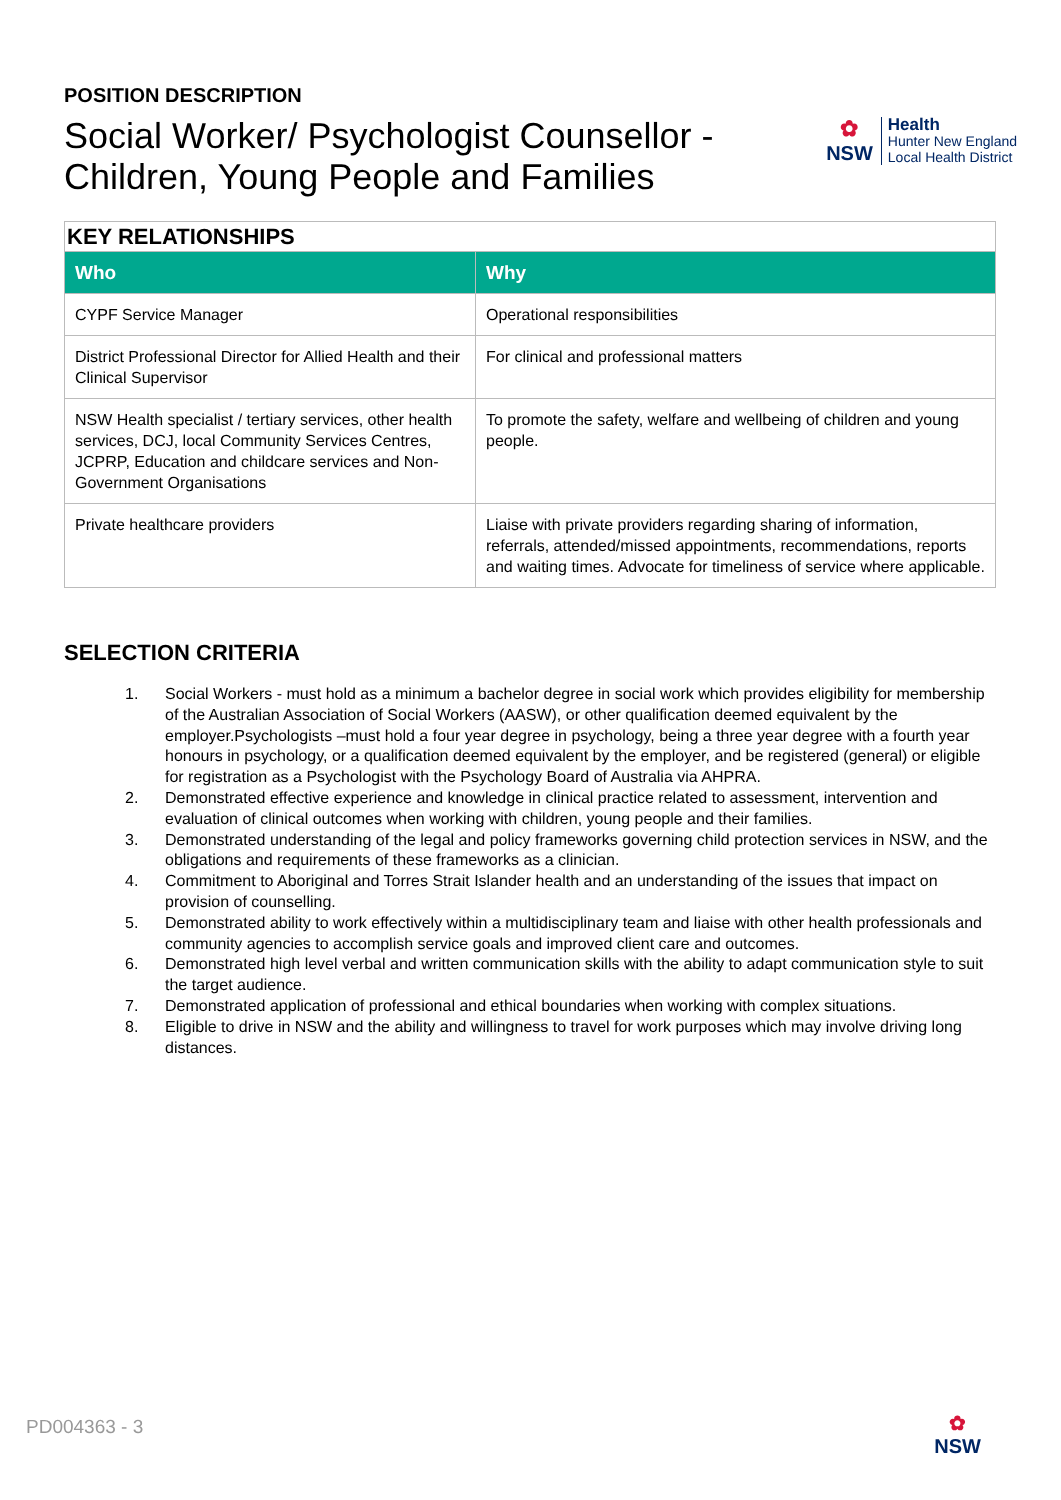POSITION DESCRIPTION
Social Worker/ Psychologist Counsellor - Children, Young People and Families
✿
NSW
Health
Hunter New England
Local Health District
| KEY RELATIONSHIPS | |
| Who | Why |
| CYPF Service Manager | Operational responsibilities |
| District Professional Director for Allied Health and their Clinical Supervisor | For clinical and professional matters |
| NSW Health specialist / tertiary services, other health services, DCJ, local Community Services Centres, JCPRP, Education and childcare services and Non-Government Organisations | To promote the safety, welfare and wellbeing of children and young people. |
| Private healthcare providers | Liaise with private providers regarding sharing of information, referrals, attended/missed appointments, recommendations, reports and waiting times. Advocate for timeliness of service where applicable. |
SELECTION CRITERIA
1. Social Workers - must hold as a minimum a bachelor degree in social work which provides eligibility for membership of the Australian Association of Social Workers (AASW), or other qualification deemed equivalent by the employer.Psychologists –must hold a four year degree in psychology, being a three year degree with a fourth year honours in psychology, or a qualification deemed equivalent by the employer, and be registered (general) or eligible for registration as a Psychologist with the Psychology Board of Australia via AHPRA.
2. Demonstrated effective experience and knowledge in clinical practice related to assessment, intervention and evaluation of clinical outcomes when working with children, young people and their families.
3. Demonstrated understanding of the legal and policy frameworks governing child protection services in NSW, and the obligations and requirements of these frameworks as a clinician.
4. Commitment to Aboriginal and Torres Strait Islander health and an understanding of the issues that impact on provision of counselling.
5. Demonstrated ability to work effectively within a multidisciplinary team and liaise with other health professionals and community agencies to accomplish service goals and improved client care and outcomes.
6. Demonstrated high level verbal and written communication skills with the ability to adapt communication style to suit the target audience.
7. Demonstrated application of professional and ethical boundaries when working with complex situations.
8. Eligible to drive in NSW and the ability and willingness to travel for work purposes which may involve driving long distances.
PD004363 - 3
✿
NSW